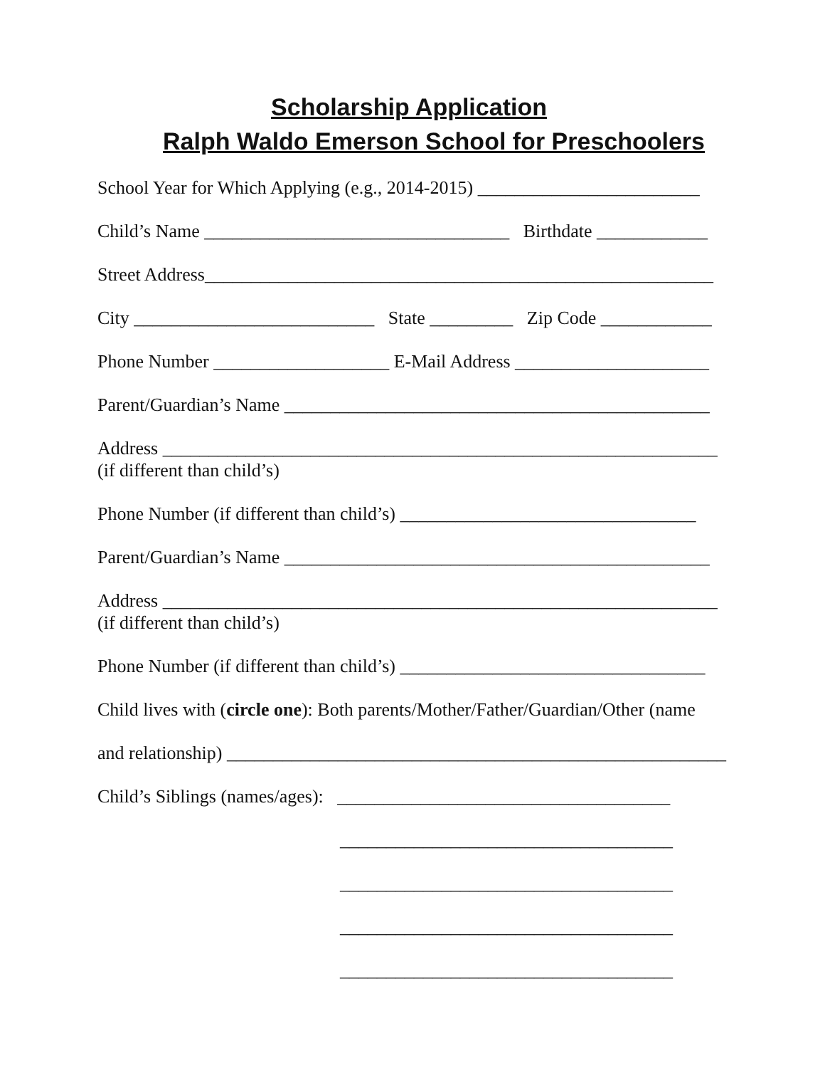Scholarship Application
Ralph Waldo Emerson School for Preschoolers
School Year for Which Applying (e.g., 2014-2015) ________________________
Child’s Name _________________________________ Birthdate ____________
Street Address_______________________________________________________
City __________________________ State _________ Zip Code ____________
Phone Number ___________________ E-Mail Address _____________________
Parent/Guardian’s Name ______________________________________________
Address ____________________________________________________________
(if different than child’s)
Phone Number (if different than child’s) ________________________________
Parent/Guardian’s Name ______________________________________________
Address ____________________________________________________________
(if different than child’s)
Phone Number (if different than child’s) _________________________________
Child lives with (circle one): Both parents/Mother/Father/Guardian/Other (name
and relationship) ______________________________________________________
Child’s Siblings (names/ages): ____________________________________
____________________________________
____________________________________
____________________________________
____________________________________